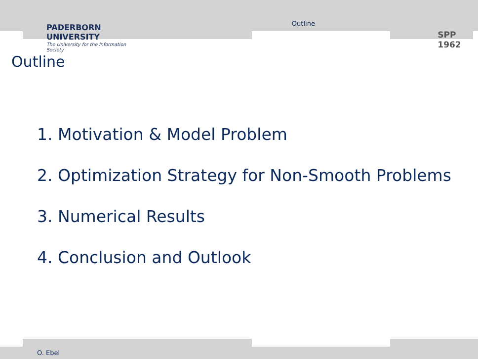PADERBORN UNIVERSITY
The University for the Information Society
Outline
SPP 1962
Outline
1. Motivation & Model Problem
2. Optimization Strategy for Non-Smooth Problems
3. Numerical Results
4. Conclusion and Outlook
O. Ebel